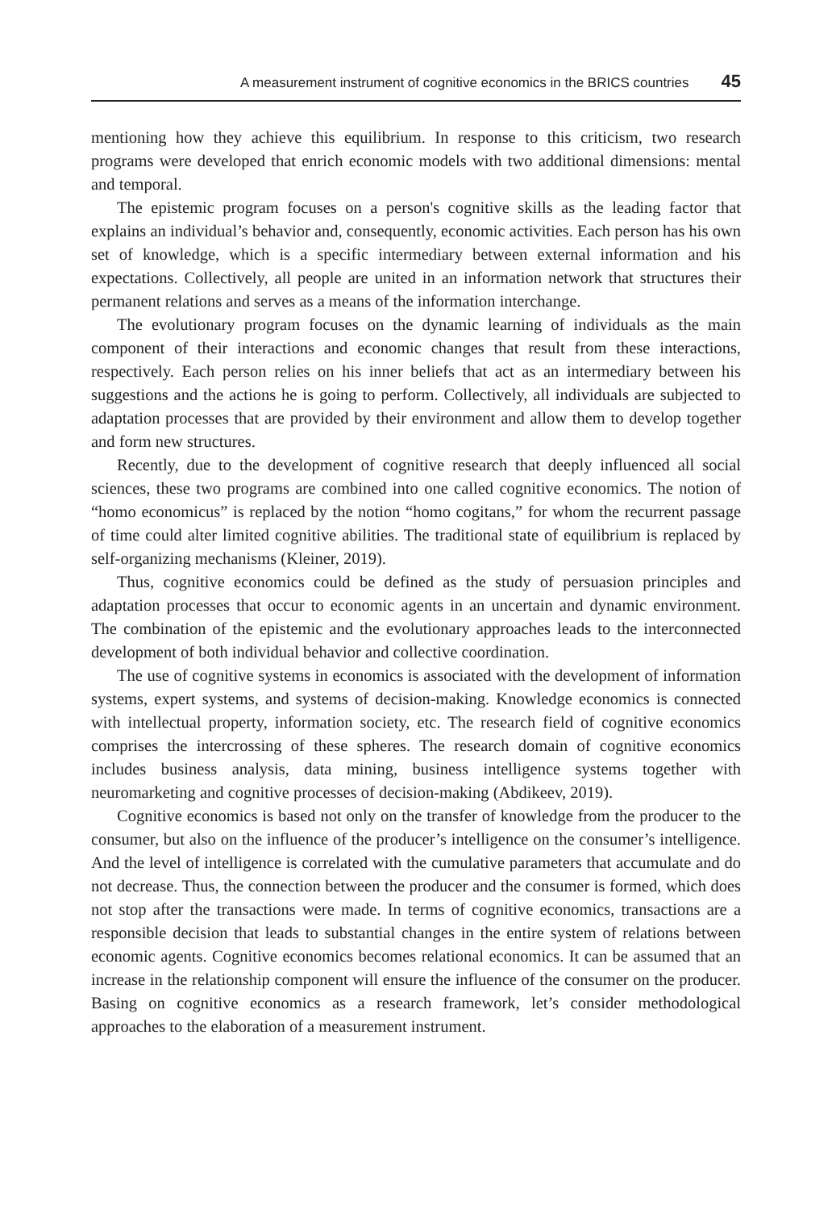A measurement instrument of cognitive economics in the BRICS countries 45
mentioning how they achieve this equilibrium. In response to this criticism, two research programs were developed that enrich economic models with two additional dimensions: mental and temporal.
The epistemic program focuses on a person's cognitive skills as the leading factor that explains an individual’s behavior and, consequently, economic activities. Each person has his own set of knowledge, which is a specific intermediary between external information and his expectations. Collectively, all people are united in an information network that structures their permanent relations and serves as a means of the information interchange.
The evolutionary program focuses on the dynamic learning of individuals as the main component of their interactions and economic changes that result from these interactions, respectively. Each person relies on his inner beliefs that act as an intermediary between his suggestions and the actions he is going to perform. Collectively, all individuals are subjected to adaptation processes that are provided by their environment and allow them to develop together and form new structures.
Recently, due to the development of cognitive research that deeply influenced all social sciences, these two programs are combined into one called cognitive economics. The notion of “homo economicus” is replaced by the notion “homo cogitans,” for whom the recurrent passage of time could alter limited cognitive abilities. The traditional state of equilibrium is replaced by self-organizing mechanisms (Kleiner, 2019).
Thus, cognitive economics could be defined as the study of persuasion principles and adaptation processes that occur to economic agents in an uncertain and dynamic environment. The combination of the epistemic and the evolutionary approaches leads to the interconnected development of both individual behavior and collective coordination.
The use of cognitive systems in economics is associated with the development of information systems, expert systems, and systems of decision-making. Knowledge economics is connected with intellectual property, information society, etc. The research field of cognitive economics comprises the intercrossing of these spheres. The research domain of cognitive economics includes business analysis, data mining, business intelligence systems together with neuromarketing and cognitive processes of decision-making (Abdikeev, 2019).
Cognitive economics is based not only on the transfer of knowledge from the producer to the consumer, but also on the influence of the producer’s intelligence on the consumer’s intelligence. And the level of intelligence is correlated with the cumulative parameters that accumulate and do not decrease. Thus, the connection between the producer and the consumer is formed, which does not stop after the transactions were made. In terms of cognitive economics, transactions are a responsible decision that leads to substantial changes in the entire system of relations between economic agents. Cognitive economics becomes relational economics. It can be assumed that an increase in the relationship component will ensure the influence of the consumer on the producer. Basing on cognitive economics as a research framework, let’s consider methodological approaches to the elaboration of a measurement instrument.